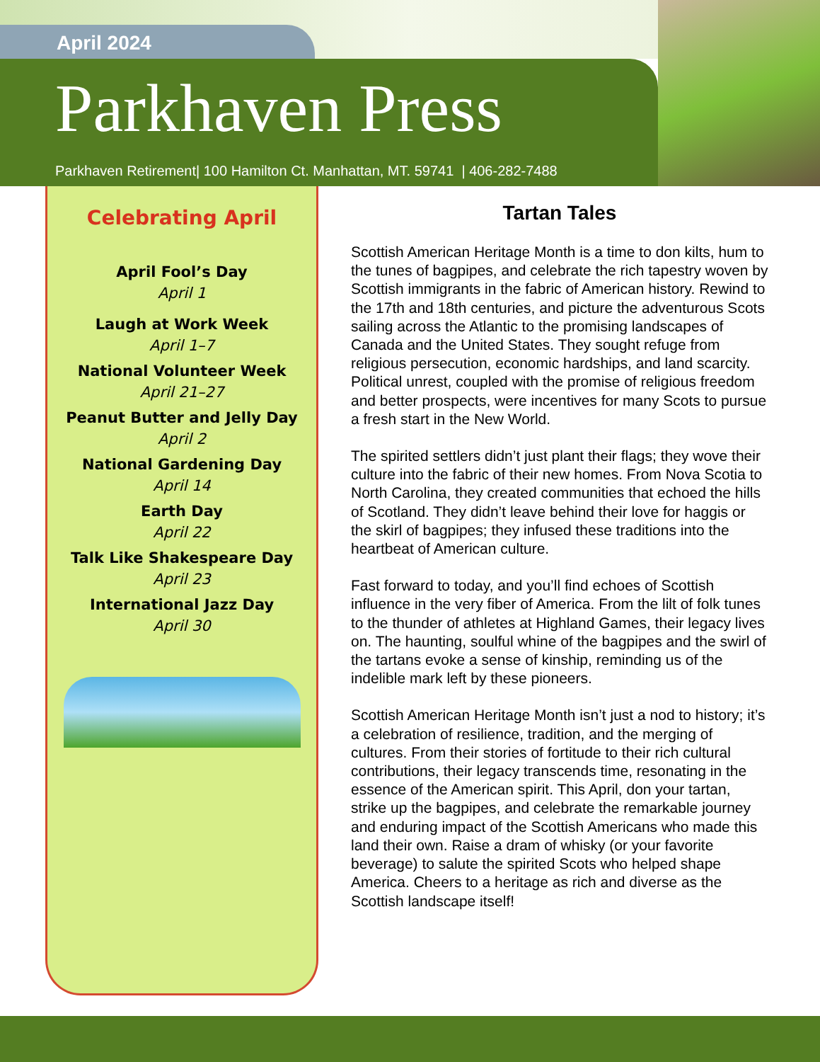April 2024
Parkhaven Press
Parkhaven Retirement| 100 Hamilton Ct. Manhattan, MT. 59741 | 406-282-7488
Celebrating April
April Fool’s Day
April 1
Laugh at Work Week
April 1–7
National Volunteer Week
April 21–27
Peanut Butter and Jelly Day
April 2
National Gardening Day
April 14
Earth Day
April 22
Talk Like Shakespeare Day
April 23
International Jazz Day
April 30
Tartan Tales
Scottish American Heritage Month is a time to don kilts, hum to the tunes of bagpipes, and celebrate the rich tapestry woven by Scottish immigrants in the fabric of American history. Rewind to the 17th and 18th centuries, and picture the adventurous Scots sailing across the Atlantic to the promising landscapes of Canada and the United States. They sought refuge from religious persecution, economic hardships, and land scarcity. Political unrest, coupled with the promise of religious freedom and better prospects, were incentives for many Scots to pursue a fresh start in the New World.
The spirited settlers didn’t just plant their flags; they wove their culture into the fabric of their new homes. From Nova Scotia to North Carolina, they created communities that echoed the hills of Scotland. They didn’t leave behind their love for haggis or the skirl of bagpipes; they infused these traditions into the heartbeat of American culture.
Fast forward to today, and you’ll find echoes of Scottish influence in the very fiber of America. From the lilt of folk tunes to the thunder of athletes at Highland Games, their legacy lives on. The haunting, soulful whine of the bagpipes and the swirl of the tartans evoke a sense of kinship, reminding us of the indelible mark left by these pioneers.
Scottish American Heritage Month isn’t just a nod to history; it’s a celebration of resilience, tradition, and the merging of cultures. From their stories of fortitude to their rich cultural contributions, their legacy transcends time, resonating in the essence of the American spirit. This April, don your tartan, strike up the bagpipes, and celebrate the remarkable journey and enduring impact of the Scottish Americans who made this land their own. Raise a dram of whisky (or your favorite beverage) to salute the spirited Scots who helped shape America. Cheers to a heritage as rich and diverse as the Scottish landscape itself!